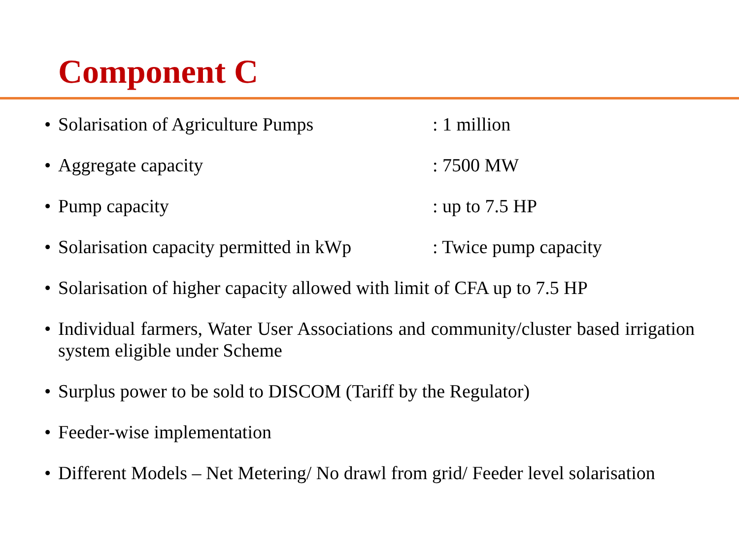Component C
• Solarisation of Agriculture Pumps: 1 million
• Aggregate capacity: 7500 MW
• Pump capacity: up to 7.5 HP
• Solarisation capacity permitted in kWp: Twice pump capacity
• Solarisation of higher capacity allowed with limit of CFA up to 7.5 HP
• Individual farmers, Water User Associations and community/cluster based irrigation system eligible under Scheme
• Surplus power to be sold to DISCOM (Tariff by the Regulator)
• Feeder-wise implementation
• Different Models – Net Metering/ No drawl from grid/ Feeder level solarisation